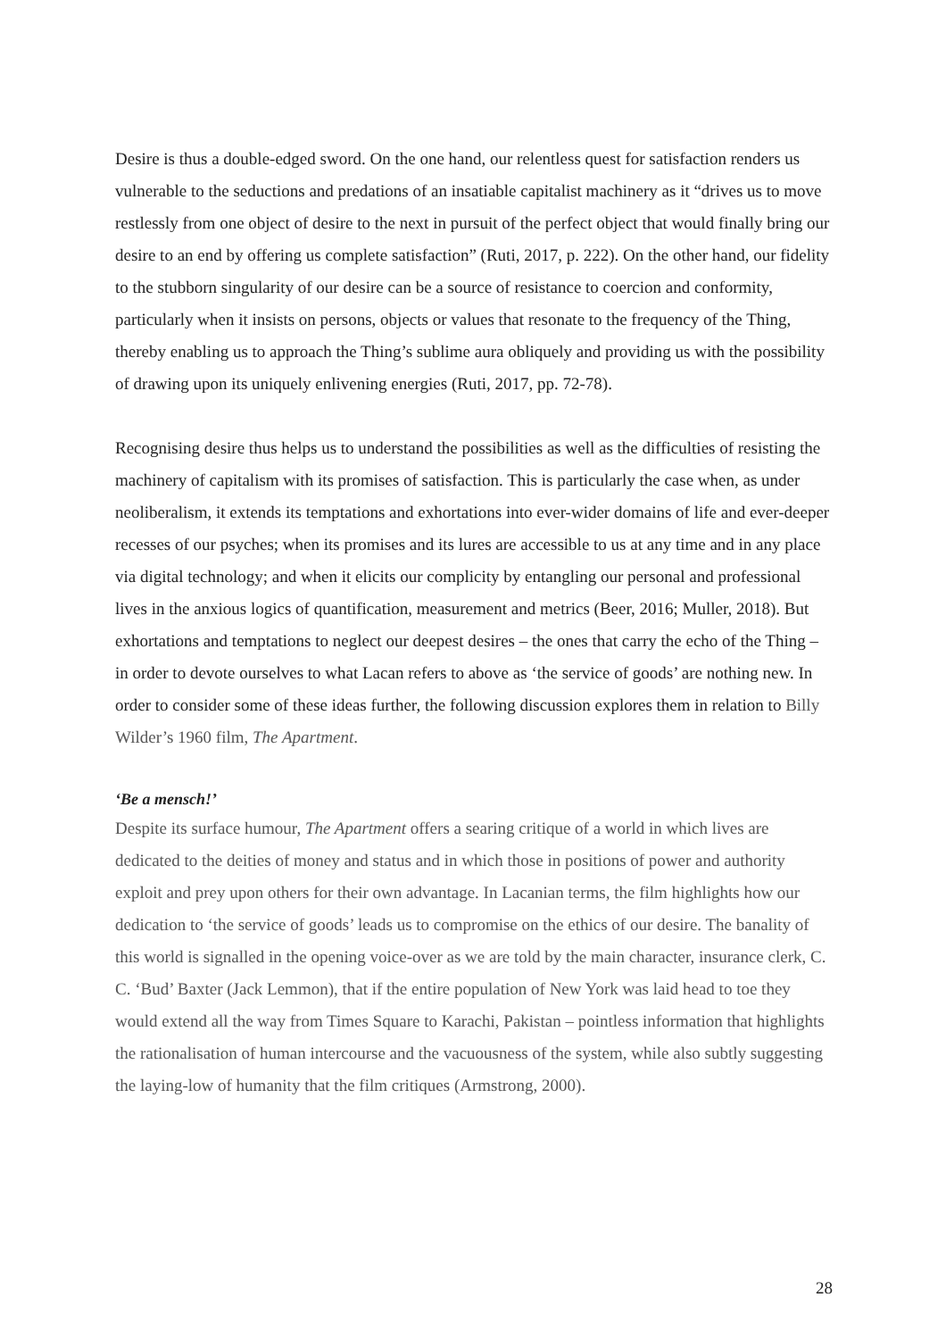Desire is thus a double-edged sword. On the one hand, our relentless quest for satisfaction renders us vulnerable to the seductions and predations of an insatiable capitalist machinery as it “drives us to move restlessly from one object of desire to the next in pursuit of the perfect object that would finally bring our desire to an end by offering us complete satisfaction” (Ruti, 2017, p. 222). On the other hand, our fidelity to the stubborn singularity of our desire can be a source of resistance to coercion and conformity, particularly when it insists on persons, objects or values that resonate to the frequency of the Thing, thereby enabling us to approach the Thing’s sublime aura obliquely and providing us with the possibility of drawing upon its uniquely enlivening energies (Ruti, 2017, pp. 72-78).
Recognising desire thus helps us to understand the possibilities as well as the difficulties of resisting the machinery of capitalism with its promises of satisfaction. This is particularly the case when, as under neoliberalism, it extends its temptations and exhortations into ever-wider domains of life and ever-deeper recesses of our psyches; when its promises and its lures are accessible to us at any time and in any place via digital technology; and when it elicits our complicity by entangling our personal and professional lives in the anxious logics of quantification, measurement and metrics (Beer, 2016; Muller, 2018). But exhortations and temptations to neglect our deepest desires – the ones that carry the echo of the Thing – in order to devote ourselves to what Lacan refers to above as ‘the service of goods’ are nothing new. In order to consider some of these ideas further, the following discussion explores them in relation to Billy Wilder’s 1960 film, The Apartment.
‘Be a mensch!’
Despite its surface humour, The Apartment offers a searing critique of a world in which lives are dedicated to the deities of money and status and in which those in positions of power and authority exploit and prey upon others for their own advantage. In Lacanian terms, the film highlights how our dedication to ‘the service of goods’ leads us to compromise on the ethics of our desire. The banality of this world is signalled in the opening voice-over as we are told by the main character, insurance clerk, C. C. ‘Bud’ Baxter (Jack Lemmon), that if the entire population of New York was laid head to toe they would extend all the way from Times Square to Karachi, Pakistan – pointless information that highlights the rationalisation of human intercourse and the vacuousness of the system, while also subtly suggesting the laying-low of humanity that the film critiques (Armstrong, 2000).
28